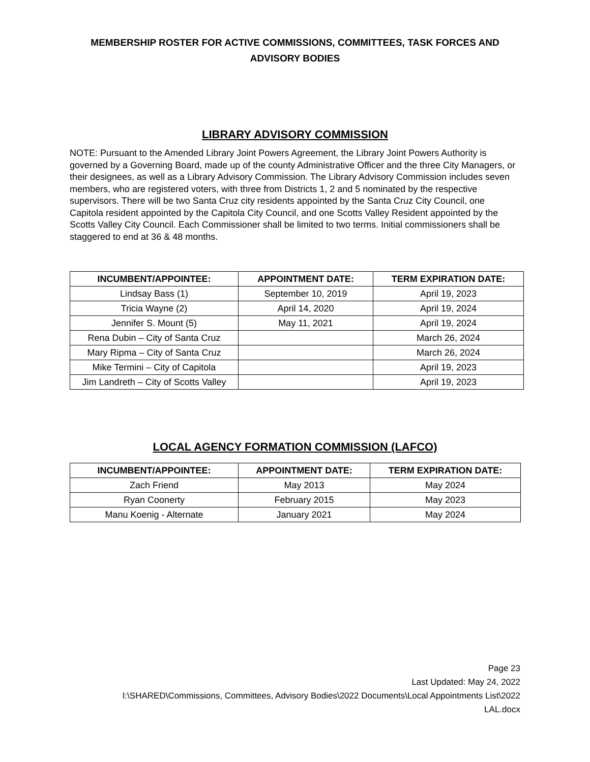MEMBERSHIP ROSTER FOR ACTIVE COMMISSIONS, COMMITTEES, TASK FORCES AND ADVISORY BODIES
LIBRARY ADVISORY COMMISSION
NOTE: Pursuant to the Amended Library Joint Powers Agreement, the Library Joint Powers Authority is governed by a Governing Board, made up of the county Administrative Officer and the three City Managers, or their designees, as well as a Library Advisory Commission. The Library Advisory Commission includes seven members, who are registered voters, with three from Districts 1, 2 and 5 nominated by the respective supervisors. There will be two Santa Cruz city residents appointed by the Santa Cruz City Council, one Capitola resident appointed by the Capitola City Council, and one Scotts Valley Resident appointed by the Scotts Valley City Council. Each Commissioner shall be limited to two terms. Initial commissioners shall be staggered to end at 36 & 48 months.
| INCUMBENT/APPOINTEE: | APPOINTMENT DATE: | TERM EXPIRATION DATE: |
| --- | --- | --- |
| Lindsay Bass (1) | September 10, 2019 | April 19, 2023 |
| Tricia Wayne (2) | April 14, 2020 | April 19, 2024 |
| Jennifer S. Mount (5) | May 11, 2021 | April 19, 2024 |
| Rena Dubin – City of Santa Cruz | | March 26, 2024 |
| Mary Ripma – City of Santa Cruz | | March 26, 2024 |
| Mike Termini – City of Capitola | | April 19, 2023 |
| Jim Landreth – City of Scotts Valley | | April 19, 2023 |
LOCAL AGENCY FORMATION COMMISSION (LAFCO)
| INCUMBENT/APPOINTEE: | APPOINTMENT DATE: | TERM EXPIRATION DATE: |
| --- | --- | --- |
| Zach Friend | May 2013 | May 2024 |
| Ryan Coonerty | February 2015 | May 2023 |
| Manu Koenig - Alternate | January 2021 | May 2024 |
Page 23
Last Updated: May 24, 2022
I:\SHARED\Commissions, Committees, Advisory Bodies\2022 Documents\Local Appointments List\2022
LAL.docx